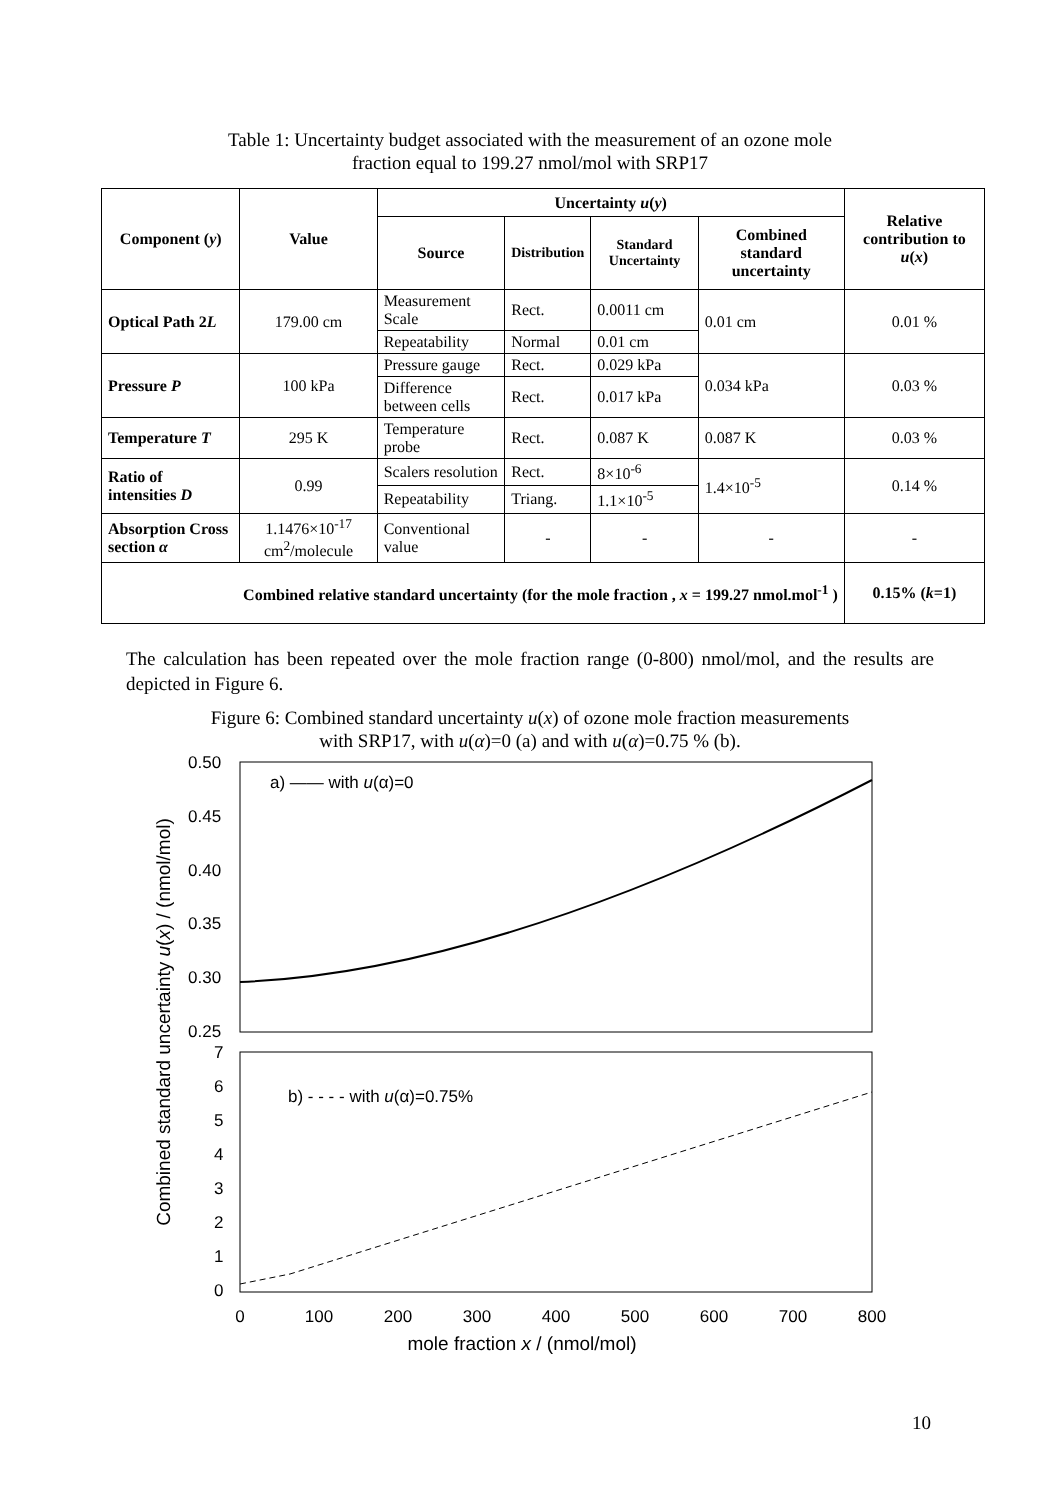Table 1: Uncertainty budget associated with the measurement of an ozone mole
fraction equal to 199.27 nmol/mol with SRP17
| Component ( y ) | Value | Uncertainty u ( y ) | | | | Relative contribution to u ( x ) |
| --- | --- | --- | --- | --- | --- | --- |
| | | Source | Distribution | Standard Uncertainty | Combined standard uncertainty | |
| Optical Path 2 L | 179.00 cm | Measurement Scale | Rect. | 0.0011 cm | 0.01 cm | 0.01 % |
| | | Repeatability | Normal | 0.01 cm | | |
| Pressure P | 100 kPa | Pressure gauge | Rect. | 0.029 kPa | 0.034 kPa | 0.03 % |
| | | Difference between cells | Rect. | 0.017 kPa | | |
| Temperature T | 295 K | Temperature probe | Rect. | 0.087 K | 0.087 K | 0.03 % |
| Ratio of intensities D | 0.99 | Scalers resolution | Rect. | 8×10<sup>-6</sup> | 1.4×10<sup>-5</sup> | 0.14 % |
| | | Repeatability | Triang. | 1.1×10<sup>-5</sup> | | |
| Absorption Cross section α | 1.1476×10<sup>-17</sup> cm<sup>2</sup>/molecule | Conventional value | - | - | - | - |
| Combined relative standard uncertainty (for the mole fraction , x = 199.27 nmol.mol<sup>-1</sup> ) | | | | | | 0.15% ( k =1) |
The calculation has been repeated over the mole fraction range (0-800) nmol/mol, and the results are depicted in Figure 6.
Figure 6: Combined standard uncertainty u(x) of ozone mole fraction measurements
with SRP17, with u(α)=0 (a) and with u(α)=0.75 % (b).
0.50
0.45
0.40
0.35
0.30
0.25
7
6
5
4
3
2
1
0
a) —— with u(α)=0
b) - - - - with u(α)=0.75%
0
100
200
300
400
500
600
700
800
mole fraction x / (nmol/mol)
Combined standard uncertainty u(x) / (nmol/mol)
10